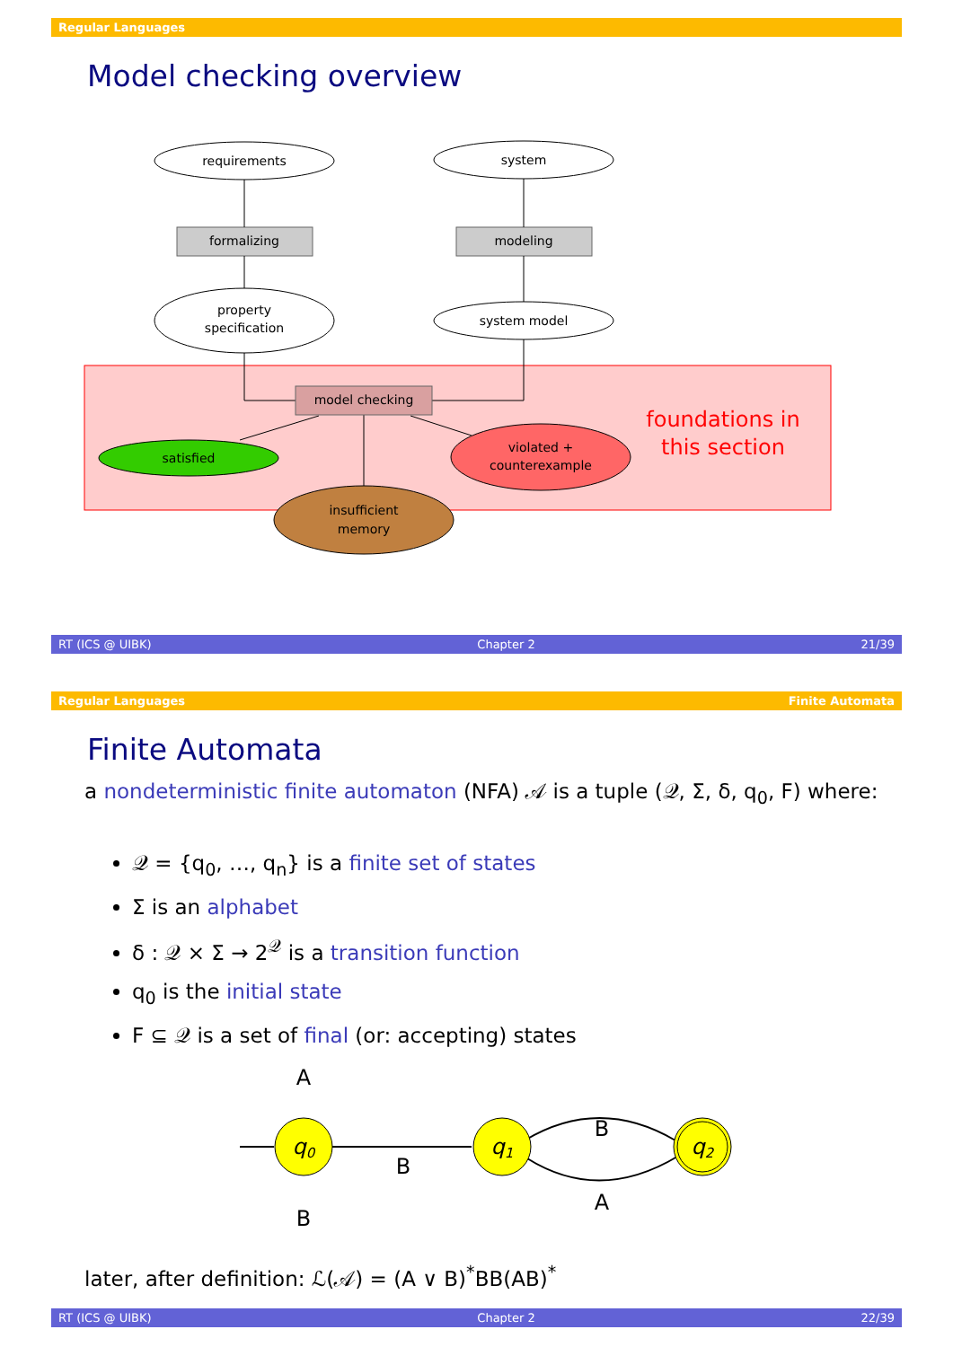Regular Languages
Model checking overview
requirements
system
formalizing
modeling
property
specification
system model
model checking
satisfied
violated +
counterexample
insufficient
memory
foundations in
this section
RT (ICS @ UIBK) Chapter 2 21/39
Regular Languages Finite Automata
Finite Automata
a nondeterministic finite automaton (NFA) 𝒜 is a tuple (𝒬, Σ, δ, q<sub>0</sub>, F) where:
𝒬 = {q<sub>0</sub>, …, q<sub>n</sub>} is a finite set of states
Σ is an alphabet
δ : 𝒬 × Σ → 2<sup>𝒬</sup> is a transition function
q<sub>0</sub> is the initial state
F ⊆ 𝒬 is a set of final (or: accepting) states
q0
q1
q2
A
B
B
B
A
later, after definition: ℒ(𝒜) = (A ∨ B)<sup>*</sup>BB(AB)<sup>*</sup>
RT (ICS @ UIBK) Chapter 2 22/39